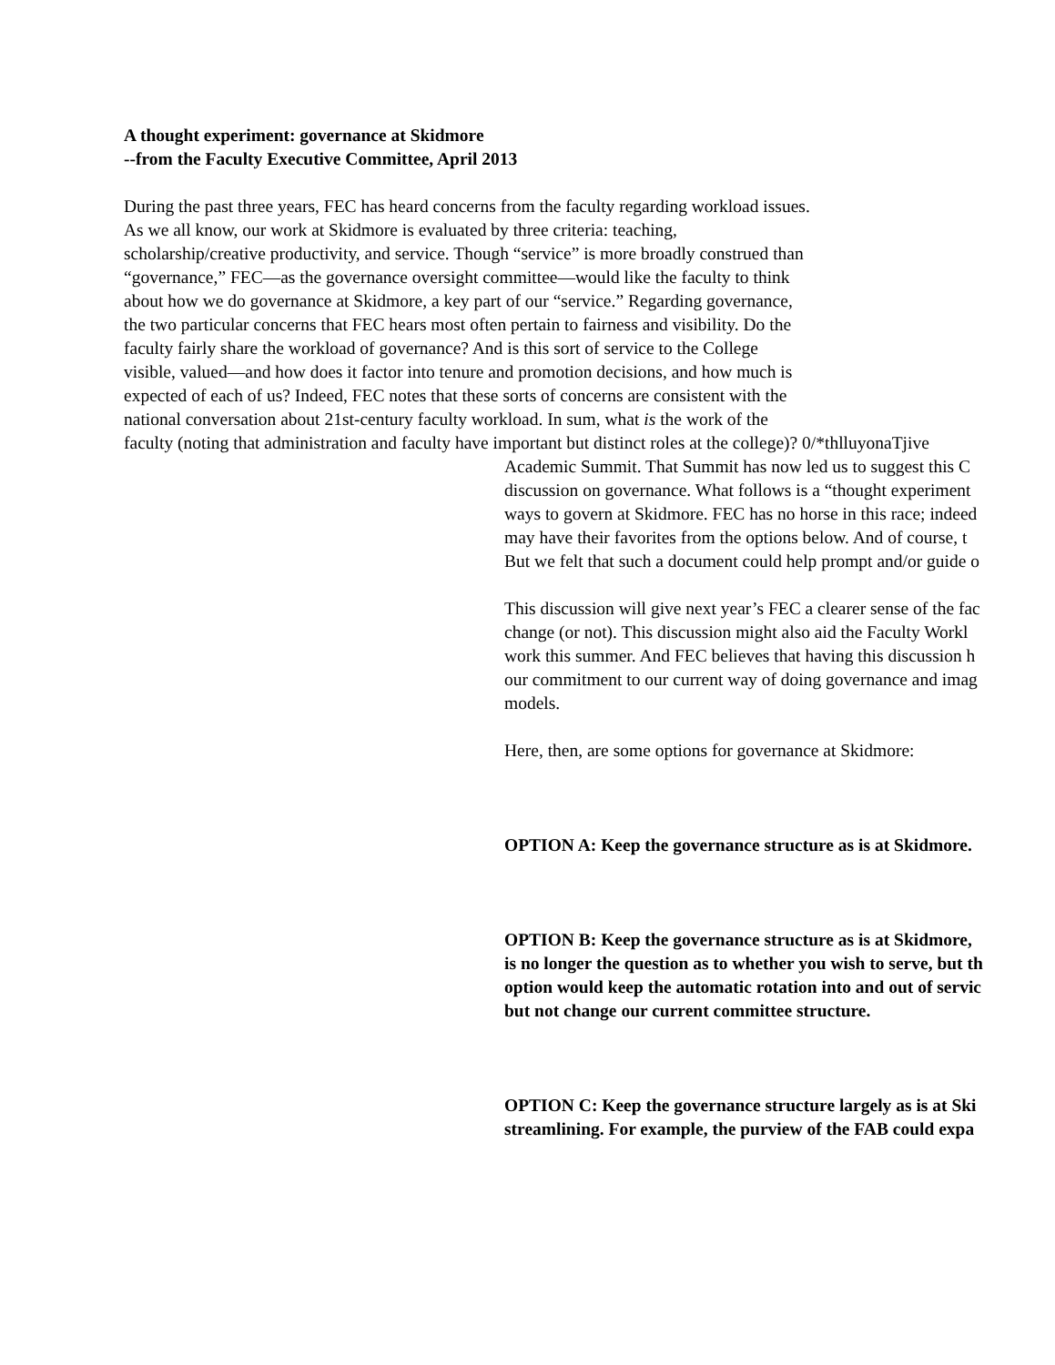A thought experiment: governance at Skidmore
--from the Faculty Executive Committee, April 2013
During the past three years, FEC has heard concerns from the faculty regarding workload issues.
As we all know, our work at Skidmore is evaluated by three criteria: teaching,
scholarship/creative productivity, and service. Though “service” is more broadly construed than
“governance,” FEC—as the governance oversight committee—would like the faculty to think
about how we do governance at Skidmore, a key part of our “service.” Regarding governance,
the two particular concerns that FEC hears most often pertain to fairness and visibility. Do the
faculty fairly share the workload of governance? And is this sort of service to the College
visible, valued—and how does it factor into tenure and promotion decisions, and how much is
expected of each of us? Indeed, FEC notes that these sorts of concerns are consistent with the
national conversation about 21st-century faculty workload. In sum, what is the work of the
faculty (noting that administration and faculty have important but distinct roles at the college)? 0/*thlluyonaTjive
Academic Summit. That Summit has now led us to suggest this C
discussion on governance. What follows is a “thought experiment
ways to govern at Skidmore. FEC has no horse in this race; indeed
may have their favorites from the options below. And of course, t
But we felt that such a document could help prompt and/or guide o
This discussion will give next year’s FEC a clearer sense of the fac
change (or not). This discussion might also aid the Faculty Workl
work this summer. And FEC believes that having this discussion h
our commitment to our current way of doing governance and imag
models.
Here, then, are some options for governance at Skidmore:
OPTION A: Keep the governance structure as is at Skidmore.
OPTION B: Keep the governance structure as is at Skidmore,
is no longer the question as to whether you wish to serve, but th
option would keep the automatic rotation into and out of servic
but not change our current committee structure.
OPTION C: Keep the governance structure largely as is at Ski
streamlining. For example, the purview of the FAB could expa